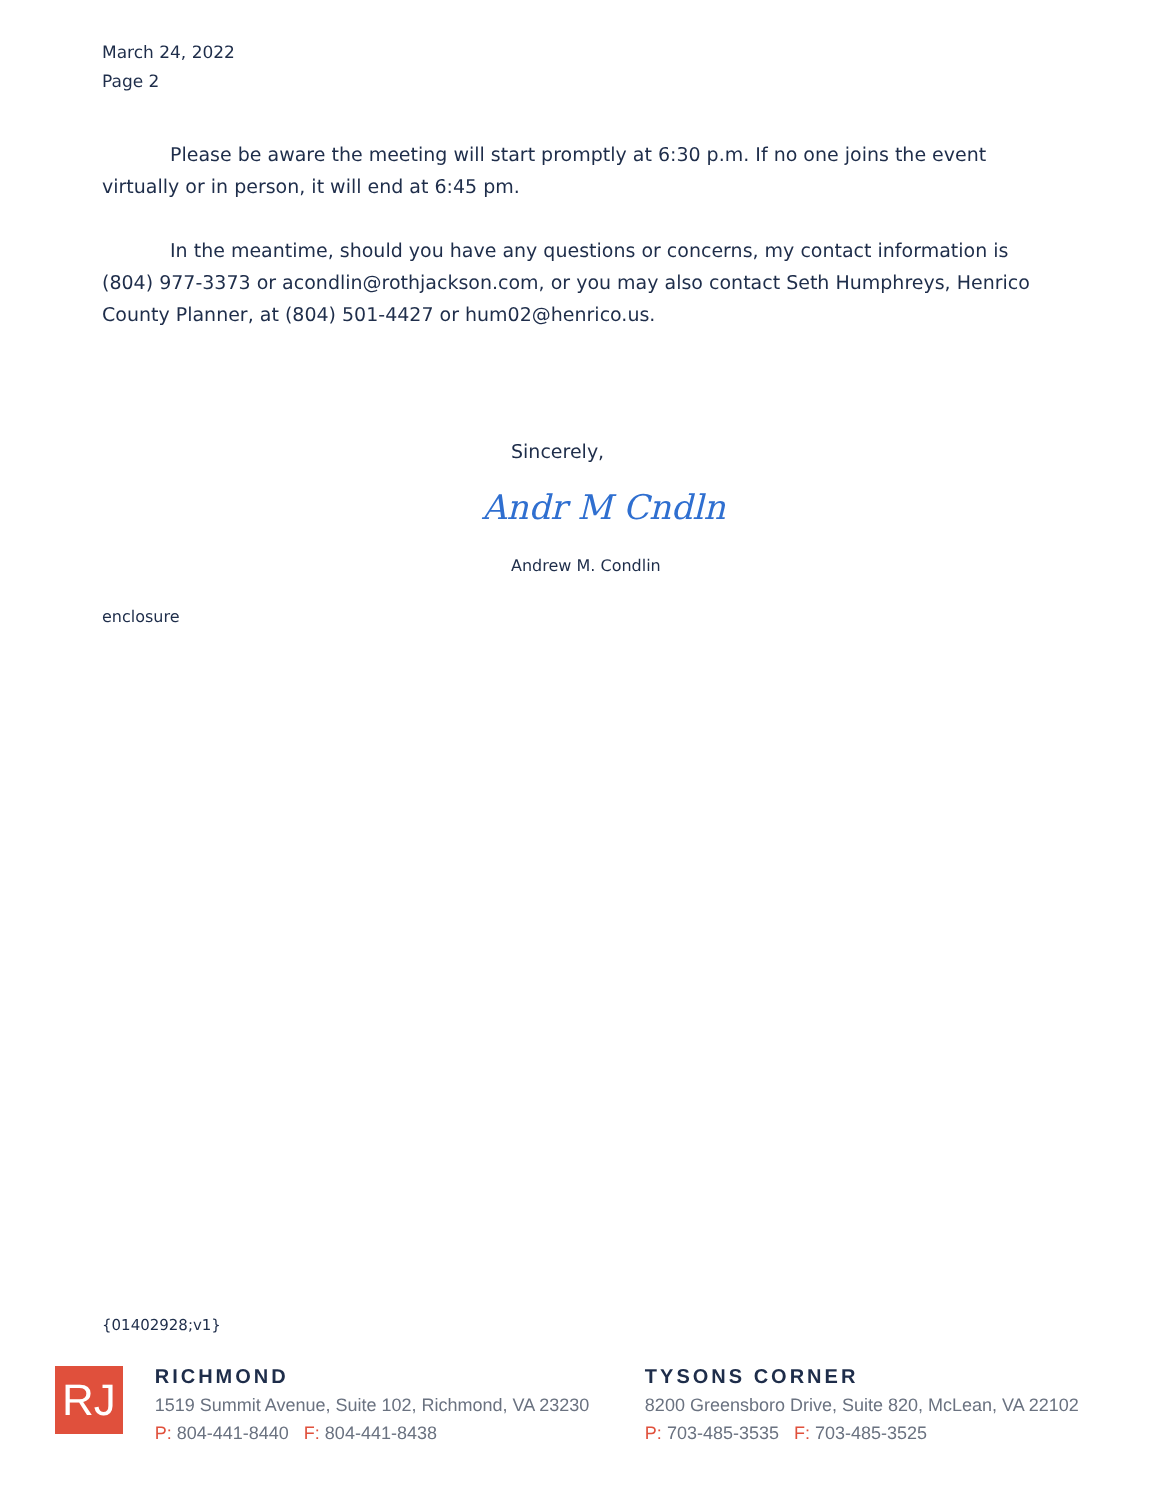March 24, 2022
Page 2
Please be aware the meeting will start promptly at 6:30 p.m. If no one joins the event virtually or in person, it will end at 6:45 pm.
In the meantime, should you have any questions or concerns, my contact information is (804) 977-3373 or acondlin@rothjackson.com, or you may also contact Seth Humphreys, Henrico County Planner, at (804) 501-4427 or hum02@henrico.us.
Sincerely,
Andr M Cndln
Andrew M. Condlin
enclosure
{01402928;v1}
RJ
RICHMOND
1519 Summit Avenue, Suite 102, Richmond, VA 23230
P: 804-441-8440 F: 804-441-8438
TYSONS CORNER
8200 Greensboro Drive, Suite 820, McLean, VA 22102
P: 703-485-3535 F: 703-485-3525